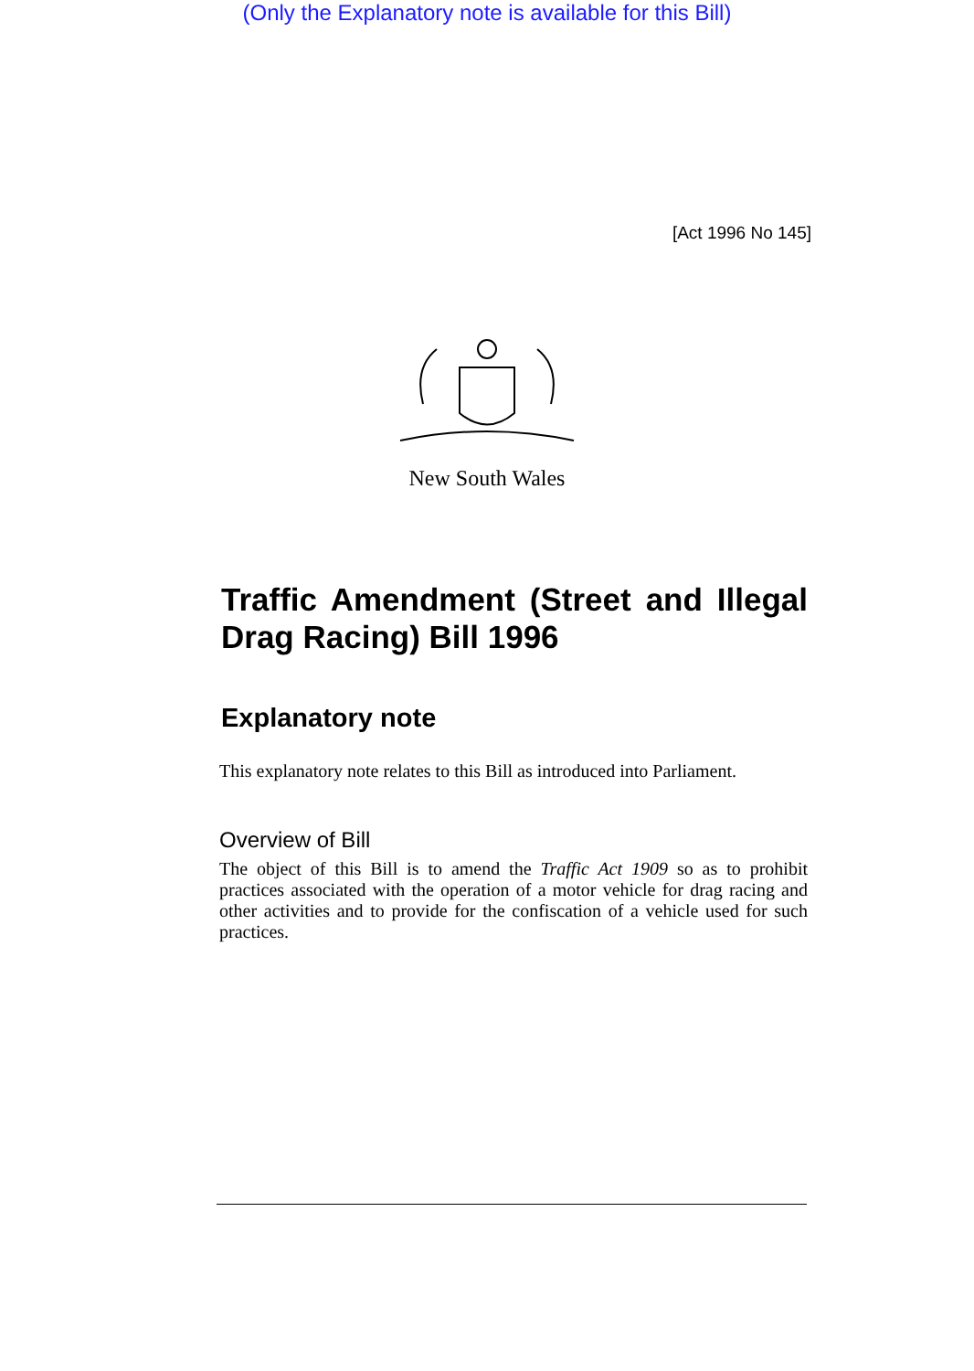(Only the Explanatory note is available for this Bill)
[Act 1996 No 145]
New South Wales
Traffic Amendment (Street and Illegal Drag Racing) Bill 1996
Explanatory note
This explanatory note relates to this Bill as introduced into Parliament.
Overview of Bill
The object of this Bill is to amend the Traffic Act 1909 so as to prohibit practices associated with the operation of a motor vehicle for drag racing and other activities and to provide for the confiscation of a vehicle used for such practices.